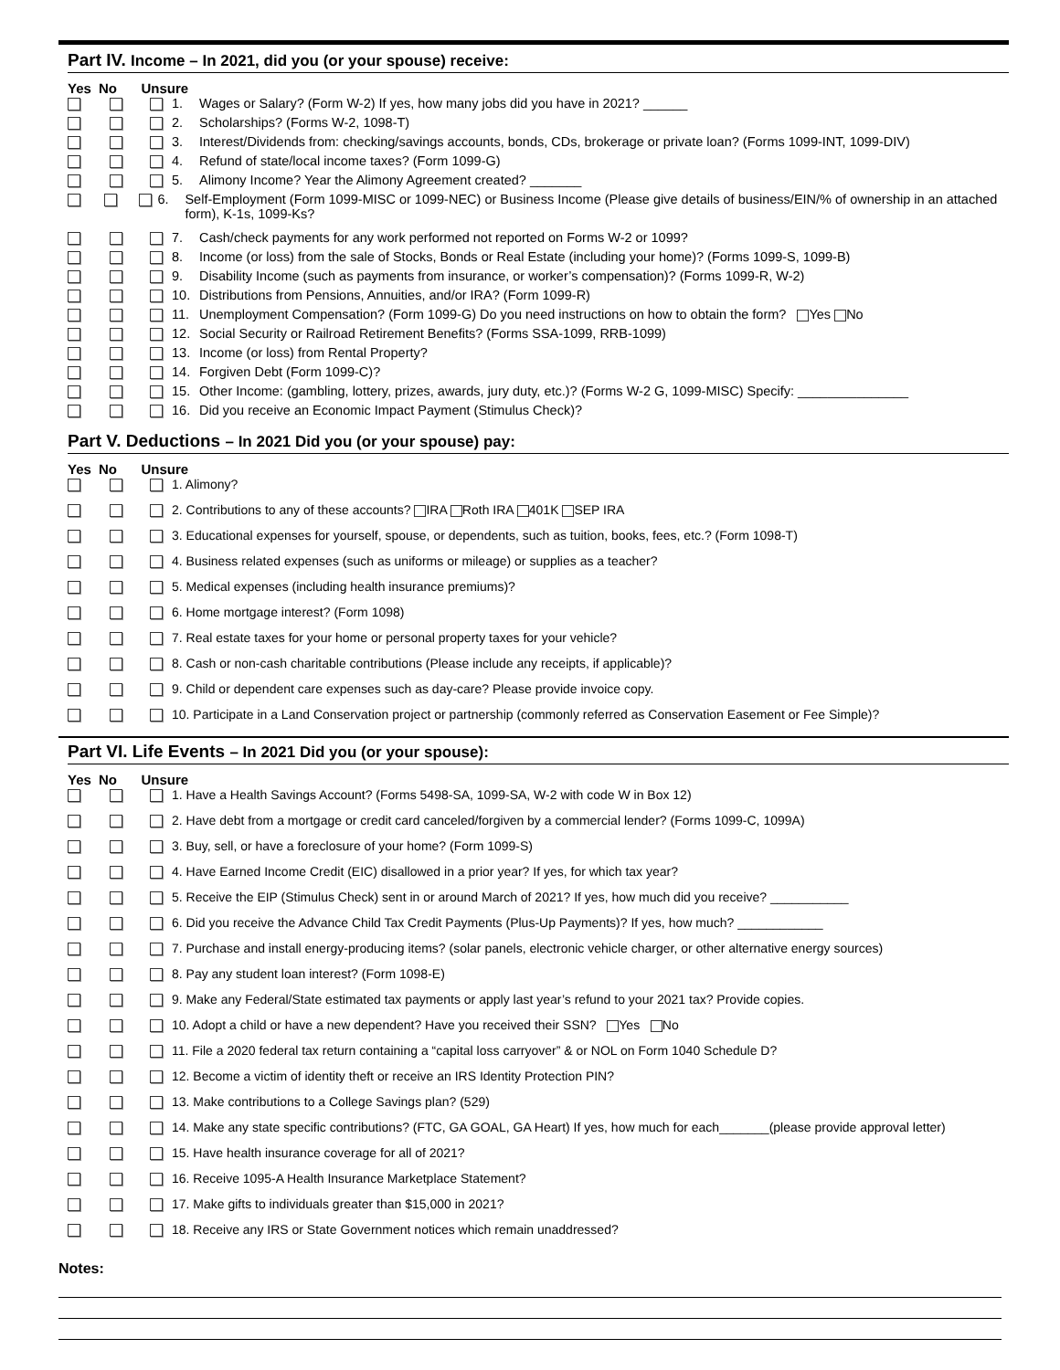Part IV. Income – In 2021, did you (or your spouse) receive:
Yes No Unsure
1. Wages or Salary? (Form W-2) If yes, how many jobs did you have in 2021? ______
2. Scholarships? (Forms W-2, 1098-T)
3. Interest/Dividends from: checking/savings accounts, bonds, CDs, brokerage or private loan? (Forms 1099-INT, 1099-DIV)
4. Refund of state/local income taxes? (Form 1099-G)
5. Alimony Income? Year the Alimony Agreement created? _______
6. Self-Employment (Form 1099-MISC or 1099-NEC) or Business Income (Please give details of business/EIN/% of ownership in an attached form), K-1s, 1099-Ks?
7. Cash/check payments for any work performed not reported on Forms W-2 or 1099?
8. Income (or loss) from the sale of Stocks, Bonds or Real Estate (including your home)? (Forms 1099-S, 1099-B)
9. Disability Income (such as payments from insurance, or worker’s compensation)? (Forms 1099-R, W-2)
10. Distributions from Pensions, Annuities, and/or IRA? (Form 1099-R)
11. Unemployment Compensation? (Form 1099-G) Do you need instructions on how to obtain the form? Yes No
12. Social Security or Railroad Retirement Benefits? (Forms SSA-1099, RRB-1099)
13. Income (or loss) from Rental Property?
14. Forgiven Debt (Form 1099-C)?
15. Other Income: (gambling, lottery, prizes, awards, jury duty, etc.)? (Forms W-2 G, 1099-MISC) Specify: _______________
16. Did you receive an Economic Impact Payment (Stimulus Check)?
Part V. Deductions – In 2021 Did you (or your spouse) pay:
Yes No Unsure
1. Alimony?
2. Contributions to any of these accounts? IRA Roth IRA 401K SEP IRA
3. Educational expenses for yourself, spouse, or dependents, such as tuition, books, fees, etc.? (Form 1098-T)
4. Business related expenses (such as uniforms or mileage) or supplies as a teacher?
5. Medical expenses (including health insurance premiums)?
6. Home mortgage interest? (Form 1098)
7. Real estate taxes for your home or personal property taxes for your vehicle?
8. Cash or non-cash charitable contributions (Please include any receipts, if applicable)?
9. Child or dependent care expenses such as day-care? Please provide invoice copy.
10. Participate in a Land Conservation project or partnership (commonly referred as Conservation Easement or Fee Simple)?
Part VI. Life Events – In 2021 Did you (or your spouse):
Yes No Unsure
1. Have a Health Savings Account? (Forms 5498-SA, 1099-SA, W-2 with code W in Box 12)
2. Have debt from a mortgage or credit card canceled/forgiven by a commercial lender? (Forms 1099-C, 1099A)
3. Buy, sell, or have a foreclosure of your home? (Form 1099-S)
4. Have Earned Income Credit (EIC) disallowed in a prior year? If yes, for which tax year?
5. Receive the EIP (Stimulus Check) sent in or around March of 2021? If yes, how much did you receive? ___________
6. Did you receive the Advance Child Tax Credit Payments (Plus-Up Payments)? If yes, how much? ____________
7. Purchase and install energy-producing items? (solar panels, electronic vehicle charger, or other alternative energy sources)
8. Pay any student loan interest? (Form 1098-E)
9. Make any Federal/State estimated tax payments or apply last year’s refund to your 2021 tax? Provide copies.
10. Adopt a child or have a new dependent? Have you received their SSN? Yes No
11. File a 2020 federal tax return containing a “capital loss carryover” & or NOL on Form 1040 Schedule D?
12. Become a victim of identity theft or receive an IRS Identity Protection PIN?
13. Make contributions to a College Savings plan? (529)
14. Make any state specific contributions? (FTC, GA GOAL, GA Heart) If yes, how much for each_______(please provide approval letter)
15. Have health insurance coverage for all of 2021?
16. Receive 1095-A Health Insurance Marketplace Statement?
17. Make gifts to individuals greater than $15,000 in 2021?
18. Receive any IRS or State Government notices which remain unaddressed?
Notes: